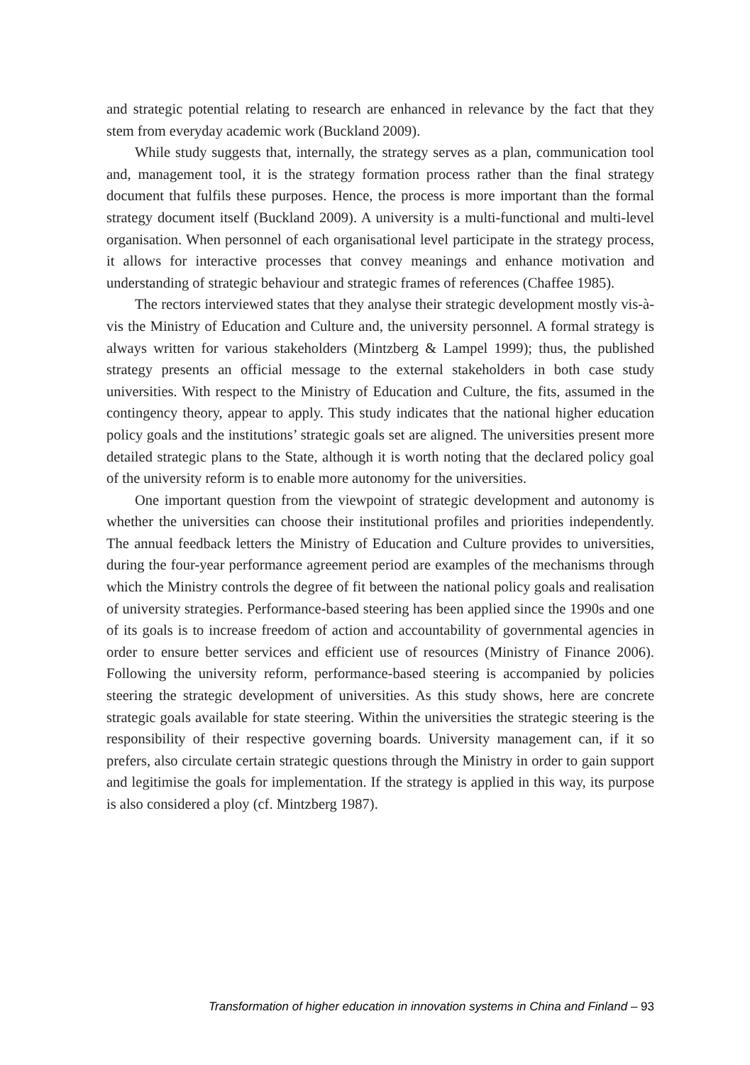and strategic potential relating to research are enhanced in relevance by the fact that they stem from everyday academic work (Buckland 2009).
While study suggests that, internally, the strategy serves as a plan, communication tool and, management tool, it is the strategy formation process rather than the final strategy document that fulfils these purposes. Hence, the process is more important than the formal strategy document itself (Buckland 2009). A university is a multi-functional and multi-level organisation. When personnel of each organisational level participate in the strategy process, it allows for interactive processes that convey meanings and enhance motivation and understanding of strategic behaviour and strategic frames of references (Chaffee 1985).
The rectors interviewed states that they analyse their strategic development mostly vis-à-vis the Ministry of Education and Culture and, the university personnel. A formal strategy is always written for various stakeholders (Mintzberg & Lampel 1999); thus, the published strategy presents an official message to the external stakeholders in both case study universities. With respect to the Ministry of Education and Culture, the fits, assumed in the contingency theory, appear to apply. This study indicates that the national higher education policy goals and the institutions’ strategic goals set are aligned. The universities present more detailed strategic plans to the State, although it is worth noting that the declared policy goal of the university reform is to enable more autonomy for the universities.
One important question from the viewpoint of strategic development and autonomy is whether the universities can choose their institutional profiles and priorities independently. The annual feedback letters the Ministry of Education and Culture provides to universities, during the four-year performance agreement period are examples of the mechanisms through which the Ministry controls the degree of fit between the national policy goals and realisation of university strategies. Performance-based steering has been applied since the 1990s and one of its goals is to increase freedom of action and accountability of governmental agencies in order to ensure better services and efficient use of resources (Ministry of Finance 2006). Following the university reform, performance-based steering is accompanied by policies steering the strategic development of universities. As this study shows, here are concrete strategic goals available for state steering. Within the universities the strategic steering is the responsibility of their respective governing boards. University management can, if it so prefers, also circulate certain strategic questions through the Ministry in order to gain support and legitimise the goals for implementation. If the strategy is applied in this way, its purpose is also considered a ploy (cf. Mintzberg 1987).
Transformation of higher education in innovation systems in China and Finland – 93